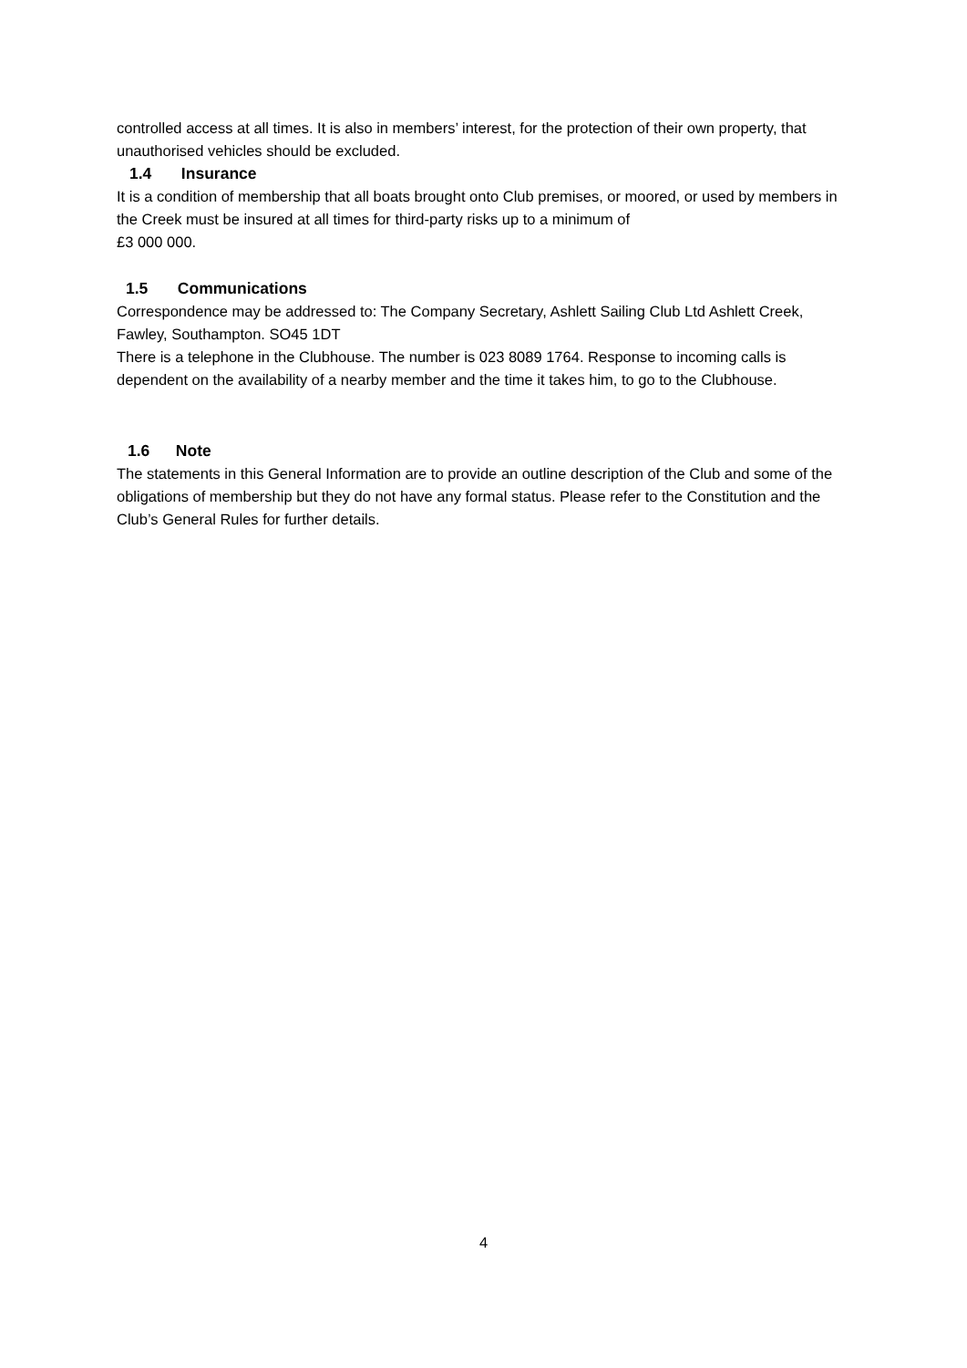controlled access at all times. It is also in members’ interest, for the protection of their own property, that unauthorised vehicles should be excluded.
1.4 Insurance
It is a condition of membership that all boats brought onto Club premises, or moored, or used by members in the Creek must be insured at all times for third-party risks up to a minimum of
£3 000 000.
1.5 Communications
Correspondence may be addressed to: The Company Secretary, Ashlett Sailing Club Ltd Ashlett Creek, Fawley, Southampton. SO45 1DT
There is a telephone in the Clubhouse. The number is 023 8089 1764. Response to incoming calls is dependent on the availability of a nearby member and the time it takes him, to go to the Clubhouse.
1.6 Note
The statements in this General Information are to provide an outline description of the Club and some of the obligations of membership but they do not have any formal status. Please refer to the Constitution and the Club’s General Rules for further details.
4